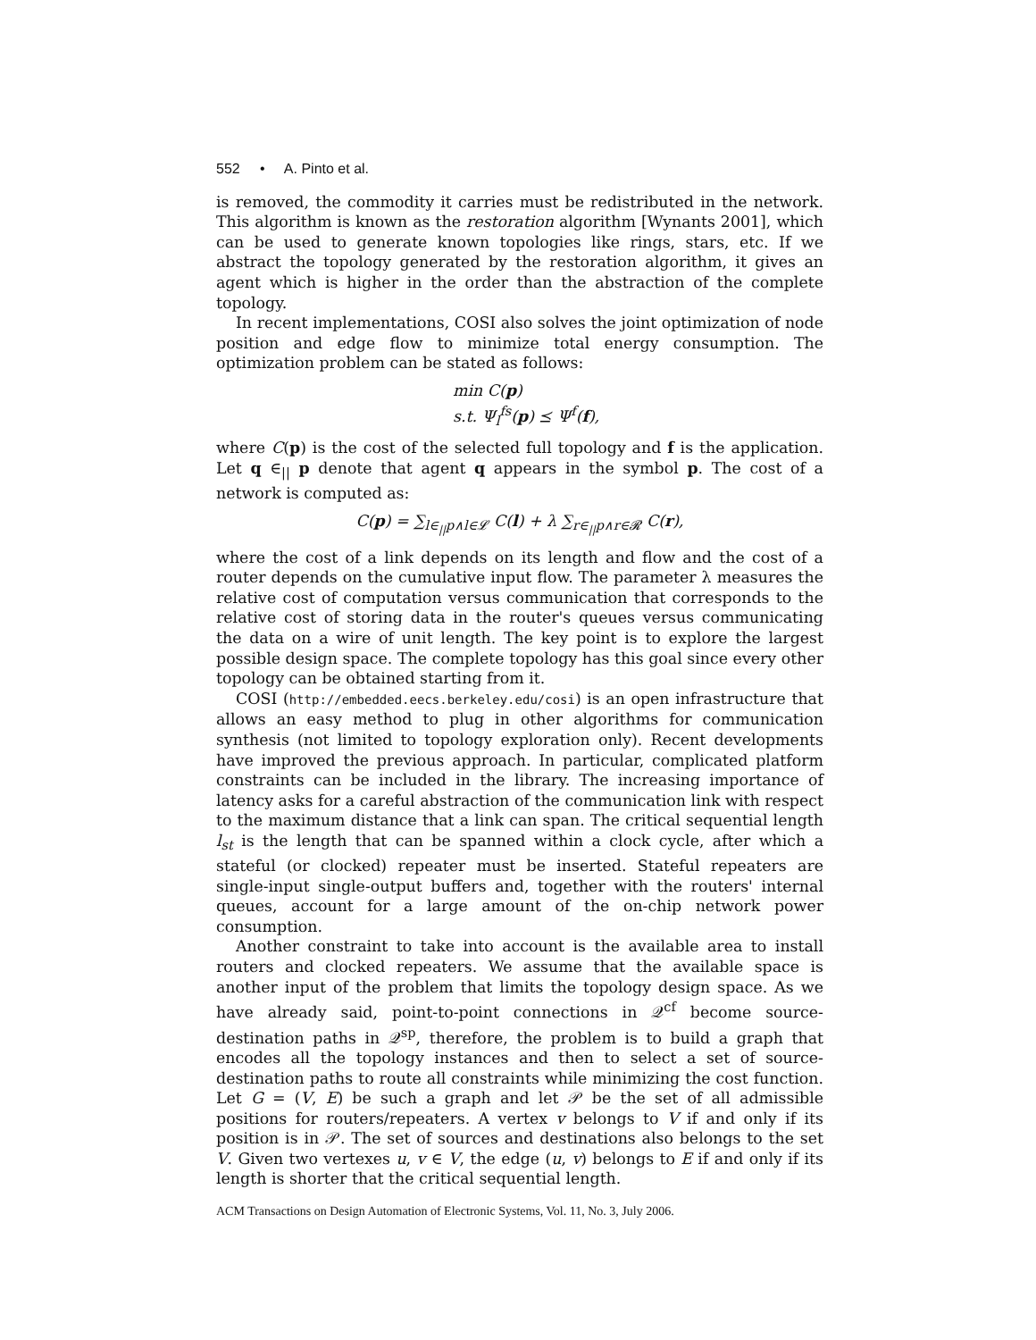552 • A. Pinto et al.
is removed, the commodity it carries must be redistributed in the network. This algorithm is known as the restoration algorithm [Wynants 2001], which can be used to generate known topologies like rings, stars, etc. If we abstract the topology generated by the restoration algorithm, it gives an agent which is higher in the order than the abstraction of the complete topology.
In recent implementations, COSI also solves the joint optimization of node position and edge flow to minimize total energy consumption. The optimization problem can be stated as follows:
min C(p)
s.t. Ψ<sub>l</sub><sup>fs</sup>(p) ⪯ Ψ<sup>f</sup>(f),
where C(p) is the cost of the selected full topology and f is the application. Let q ∈<sub>||</sub> p denote that agent q appears in the symbol p. The cost of a network is computed as:
C(p) = ∑<sub>l∈<sub>||</sub>p∧l∈𝓛</sub> C(l) + λ ∑<sub>r∈<sub>||</sub>p∧r∈𝓡</sub> C(r),
where the cost of a link depends on its length and flow and the cost of a router depends on the cumulative input flow. The parameter λ measures the relative cost of computation versus communication that corresponds to the relative cost of storing data in the router's queues versus communicating the data on a wire of unit length. The key point is to explore the largest possible design space. The complete topology has this goal since every other topology can be obtained starting from it.
COSI (http://embedded.eecs.berkeley.edu/cosi) is an open infrastructure that allows an easy method to plug in other algorithms for communication synthesis (not limited to topology exploration only). Recent developments have improved the previous approach. In particular, complicated platform constraints can be included in the library. The increasing importance of latency asks for a careful abstraction of the communication link with respect to the maximum distance that a link can span. The critical sequential length l<sub>st</sub> is the length that can be spanned within a clock cycle, after which a stateful (or clocked) repeater must be inserted. Stateful repeaters are single-input single-output buffers and, together with the routers' internal queues, account for a large amount of the on-chip network power consumption.
Another constraint to take into account is the available area to install routers and clocked repeaters. We assume that the available space is another input of the problem that limits the topology design space. As we have already said, point-to-point connections in 𝒬<sup>cf</sup> become source-destination paths in 𝒬<sup>sp</sup>, therefore, the problem is to build a graph that encodes all the topology instances and then to select a set of source-destination paths to route all constraints while minimizing the cost function. Let G = (V, E) be such a graph and let 𝒫 be the set of all admissible positions for routers/repeaters. A vertex v belongs to V if and only if its position is in 𝒫. The set of sources and destinations also belongs to the set V. Given two vertexes u, v ∈ V, the edge (u, v) belongs to E if and only if its length is shorter that the critical sequential length.
ACM Transactions on Design Automation of Electronic Systems, Vol. 11, No. 3, July 2006.